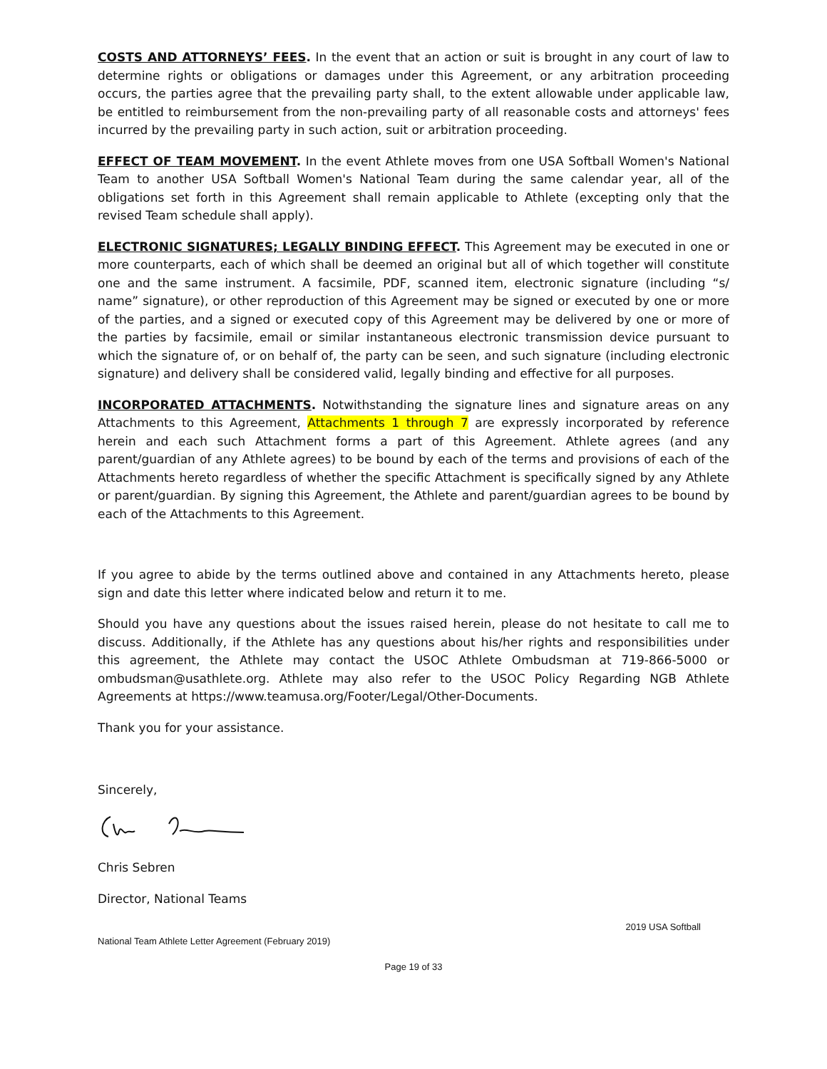COSTS AND ATTORNEYS’ FEES. In the event that an action or suit is brought in any court of law to determine rights or obligations or damages under this Agreement, or any arbitration proceeding occurs, the parties agree that the prevailing party shall, to the extent allowable under applicable law, be entitled to reimbursement from the non-prevailing party of all reasonable costs and attorneys' fees incurred by the prevailing party in such action, suit or arbitration proceeding.
EFFECT OF TEAM MOVEMENT. In the event Athlete moves from one USA Softball Women's National Team to another USA Softball Women's National Team during the same calendar year, all of the obligations set forth in this Agreement shall remain applicable to Athlete (excepting only that the revised Team schedule shall apply).
ELECTRONIC SIGNATURES; LEGALLY BINDING EFFECT. This Agreement may be executed in one or more counterparts, each of which shall be deemed an original but all of which together will constitute one and the same instrument. A facsimile, PDF, scanned item, electronic signature (including “s/ name” signature), or other reproduction of this Agreement may be signed or executed by one or more of the parties, and a signed or executed copy of this Agreement may be delivered by one or more of the parties by facsimile, email or similar instantaneous electronic transmission device pursuant to which the signature of, or on behalf of, the party can be seen, and such signature (including electronic signature) and delivery shall be considered valid, legally binding and effective for all purposes.
INCORPORATED ATTACHMENTS. Notwithstanding the signature lines and signature areas on any Attachments to this Agreement, Attachments 1 through 7 are expressly incorporated by reference herein and each such Attachment forms a part of this Agreement. Athlete agrees (and any parent/guardian of any Athlete agrees) to be bound by each of the terms and provisions of each of the Attachments hereto regardless of whether the specific Attachment is specifically signed by any Athlete or parent/guardian. By signing this Agreement, the Athlete and parent/guardian agrees to be bound by each of the Attachments to this Agreement.
If you agree to abide by the terms outlined above and contained in any Attachments hereto, please sign and date this letter where indicated below and return it to me.
Should you have any questions about the issues raised herein, please do not hesitate to call me to discuss. Additionally, if the Athlete has any questions about his/her rights and responsibilities under this agreement, the Athlete may contact the USOC Athlete Ombudsman at 719-866-5000 or ombudsman@usathlete.org. Athlete may also refer to the USOC Policy Regarding NGB Athlete Agreements at https://www.teamusa.org/Footer/Legal/Other-Documents.
Thank you for your assistance.
Sincerely,
Chris Sebren
Director, National Teams
2019 USA Softball
National Team Athlete Letter Agreement (February 2019)
Page 19 of 33